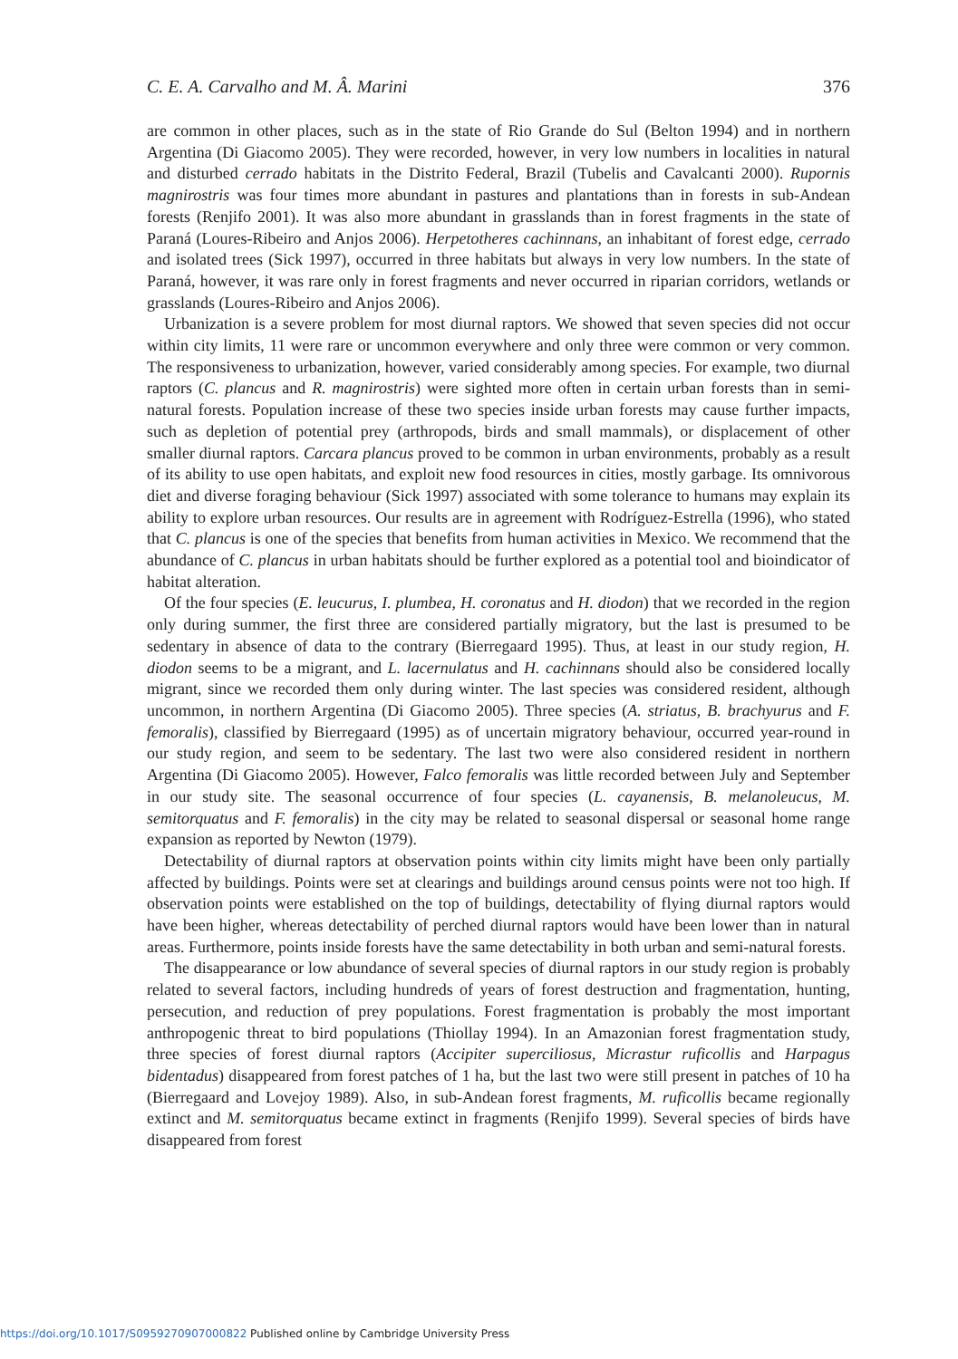C. E. A. Carvalho and M. Â. Marini 376
are common in other places, such as in the state of Rio Grande do Sul (Belton 1994) and in northern Argentina (Di Giacomo 2005). They were recorded, however, in very low numbers in localities in natural and disturbed cerrado habitats in the Distrito Federal, Brazil (Tubelis and Cavalcanti 2000). Rupornis magnirostris was four times more abundant in pastures and plantations than in forests in sub-Andean forests (Renjifo 2001). It was also more abundant in grasslands than in forest fragments in the state of Paraná (Loures-Ribeiro and Anjos 2006). Herpetotheres cachinnans, an inhabitant of forest edge, cerrado and isolated trees (Sick 1997), occurred in three habitats but always in very low numbers. In the state of Paraná, however, it was rare only in forest fragments and never occurred in riparian corridors, wetlands or grasslands (Loures-Ribeiro and Anjos 2006).
Urbanization is a severe problem for most diurnal raptors. We showed that seven species did not occur within city limits, 11 were rare or uncommon everywhere and only three were common or very common. The responsiveness to urbanization, however, varied considerably among species. For example, two diurnal raptors (C. plancus and R. magnirostris) were sighted more often in certain urban forests than in semi-natural forests. Population increase of these two species inside urban forests may cause further impacts, such as depletion of potential prey (arthropods, birds and small mammals), or displacement of other smaller diurnal raptors. Carcara plancus proved to be common in urban environments, probably as a result of its ability to use open habitats, and exploit new food resources in cities, mostly garbage. Its omnivorous diet and diverse foraging behaviour (Sick 1997) associated with some tolerance to humans may explain its ability to explore urban resources. Our results are in agreement with Rodríguez-Estrella (1996), who stated that C. plancus is one of the species that benefits from human activities in Mexico. We recommend that the abundance of C. plancus in urban habitats should be further explored as a potential tool and bioindicator of habitat alteration.
Of the four species (E. leucurus, I. plumbea, H. coronatus and H. diodon) that we recorded in the region only during summer, the first three are considered partially migratory, but the last is presumed to be sedentary in absence of data to the contrary (Bierregaard 1995). Thus, at least in our study region, H. diodon seems to be a migrant, and L. lacernulatus and H. cachinnans should also be considered locally migrant, since we recorded them only during winter. The last species was considered resident, although uncommon, in northern Argentina (Di Giacomo 2005). Three species (A. striatus, B. brachyurus and F. femoralis), classified by Bierregaard (1995) as of uncertain migratory behaviour, occurred year-round in our study region, and seem to be sedentary. The last two were also considered resident in northern Argentina (Di Giacomo 2005). However, Falco femoralis was little recorded between July and September in our study site. The seasonal occurrence of four species (L. cayanensis, B. melanoleucus, M. semitorquatus and F. femoralis) in the city may be related to seasonal dispersal or seasonal home range expansion as reported by Newton (1979).
Detectability of diurnal raptors at observation points within city limits might have been only partially affected by buildings. Points were set at clearings and buildings around census points were not too high. If observation points were established on the top of buildings, detectability of flying diurnal raptors would have been higher, whereas detectability of perched diurnal raptors would have been lower than in natural areas. Furthermore, points inside forests have the same detectability in both urban and semi-natural forests.
The disappearance or low abundance of several species of diurnal raptors in our study region is probably related to several factors, including hundreds of years of forest destruction and fragmentation, hunting, persecution, and reduction of prey populations. Forest fragmentation is probably the most important anthropogenic threat to bird populations (Thiollay 1994). In an Amazonian forest fragmentation study, three species of forest diurnal raptors (Accipiter superciliosus, Micrastur ruficollis and Harpagus bidentadus) disappeared from forest patches of 1 ha, but the last two were still present in patches of 10 ha (Bierregaard and Lovejoy 1989). Also, in sub-Andean forest fragments, M. ruficollis became regionally extinct and M. semitorquatus became extinct in fragments (Renjifo 1999). Several species of birds have disappeared from forest
https://doi.org/10.1017/S0959270907000822 Published online by Cambridge University Press